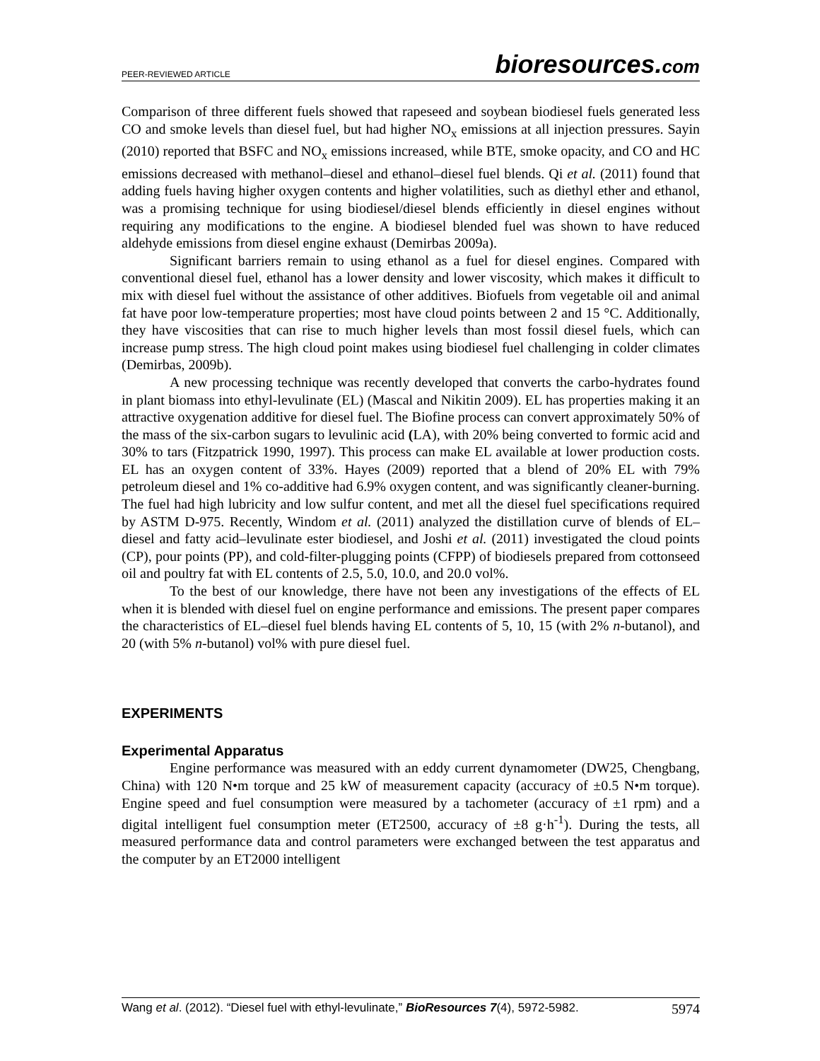PEER-REVIEWED ARTICLE
bioresources.com
Comparison of three different fuels showed that rapeseed and soybean biodiesel fuels generated less CO and smoke levels than diesel fuel, but had higher NO<sub>x</sub> emissions at all injection pressures. Sayin (2010) reported that BSFC and NO<sub>x</sub> emissions increased, while BTE, smoke opacity, and CO and HC emissions decreased with methanol–diesel and ethanol–diesel fuel blends. Qi et al. (2011) found that adding fuels having higher oxygen contents and higher volatilities, such as diethyl ether and ethanol, was a promising technique for using biodiesel/diesel blends efficiently in diesel engines without requiring any modifications to the engine. A biodiesel blended fuel was shown to have reduced aldehyde emissions from diesel engine exhaust (Demirbas 2009a).
Significant barriers remain to using ethanol as a fuel for diesel engines. Compared with conventional diesel fuel, ethanol has a lower density and lower viscosity, which makes it difficult to mix with diesel fuel without the assistance of other additives. Biofuels from vegetable oil and animal fat have poor low-temperature properties; most have cloud points between 2 and 15 °C. Additionally, they have viscosities that can rise to much higher levels than most fossil diesel fuels, which can increase pump stress. The high cloud point makes using biodiesel fuel challenging in colder climates (Demirbas, 2009b).
A new processing technique was recently developed that converts the carbo-hydrates found in plant biomass into ethyl-levulinate (EL) (Mascal and Nikitin 2009). EL has properties making it an attractive oxygenation additive for diesel fuel. The Biofine process can convert approximately 50% of the mass of the six-carbon sugars to levulinic acid (LA), with 20% being converted to formic acid and 30% to tars (Fitzpatrick 1990, 1997). This process can make EL available at lower production costs. EL has an oxygen content of 33%. Hayes (2009) reported that a blend of 20% EL with 79% petroleum diesel and 1% co-additive had 6.9% oxygen content, and was significantly cleaner-burning. The fuel had high lubricity and low sulfur content, and met all the diesel fuel specifications required by ASTM D-975. Recently, Windom et al. (2011) analyzed the distillation curve of blends of EL–diesel and fatty acid–levulinate ester biodiesel, and Joshi et al. (2011) investigated the cloud points (CP), pour points (PP), and cold-filter-plugging points (CFPP) of biodiesels prepared from cottonseed oil and poultry fat with EL contents of 2.5, 5.0, 10.0, and 20.0 vol%.
To the best of our knowledge, there have not been any investigations of the effects of EL when it is blended with diesel fuel on engine performance and emissions. The present paper compares the characteristics of EL–diesel fuel blends having EL contents of 5, 10, 15 (with 2% n-butanol), and 20 (with 5% n-butanol) vol% with pure diesel fuel.
EXPERIMENTS
Experimental Apparatus
Engine performance was measured with an eddy current dynamometer (DW25, Chengbang, China) with 120 N•m torque and 25 kW of measurement capacity (accuracy of ±0.5 N•m torque). Engine speed and fuel consumption were measured by a tachometer (accuracy of ±1 rpm) and a digital intelligent fuel consumption meter (ET2500, accuracy of ±8 g·h<sup>-1</sup>). During the tests, all measured performance data and control parameters were exchanged between the test apparatus and the computer by an ET2000 intelligent
Wang et al. (2012). “Diesel fuel with ethyl-levulinate,” BioResources 7(4), 5972-5982. 5974